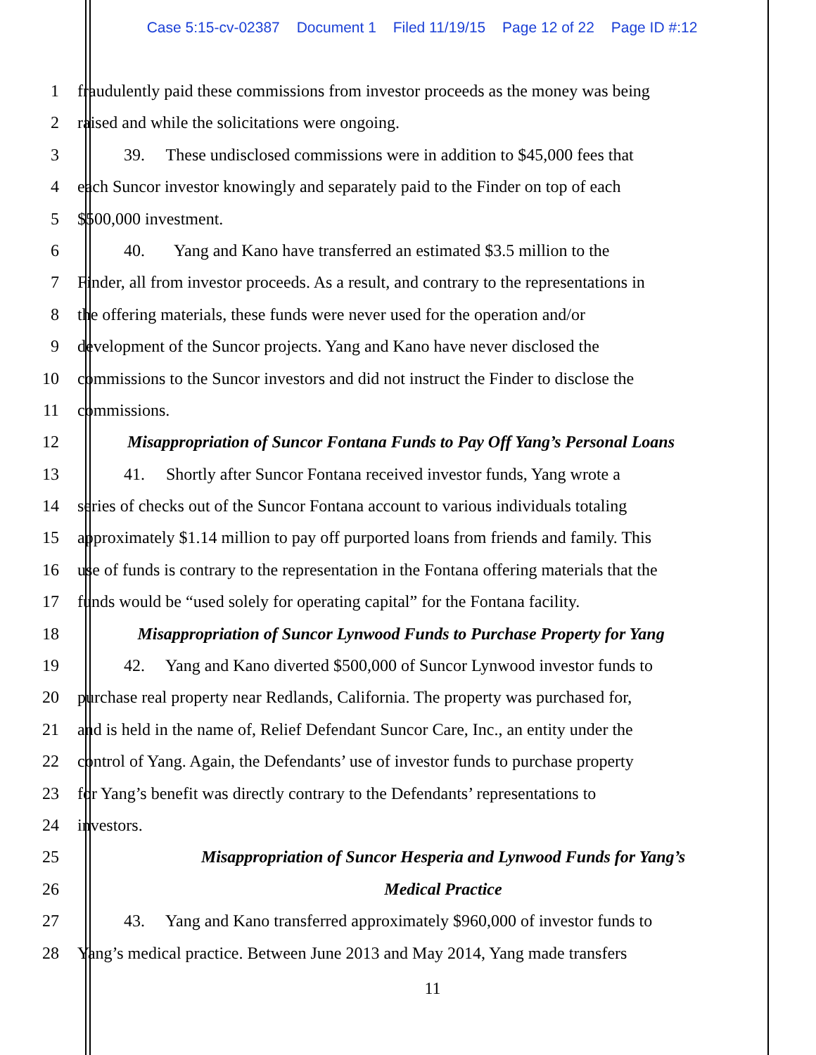Case 5:15-cv-02387 Document 1 Filed 11/19/15 Page 12 of 22 Page ID #:12
1 fraudulently paid these commissions from investor proceeds as the money was being
2 raised and while the solicitations were ongoing.
3 39. These undisclosed commissions were in addition to $45,000 fees that
4 each Suncor investor knowingly and separately paid to the Finder on top of each
5 $500,000 investment.
6 40. Yang and Kano have transferred an estimated $3.5 million to the
7 Finder, all from investor proceeds. As a result, and contrary to the representations in
8 the offering materials, these funds were never used for the operation and/or
9 development of the Suncor projects. Yang and Kano have never disclosed the
10 commissions to the Suncor investors and did not instruct the Finder to disclose the
11 commissions.
12 Misappropriation of Suncor Fontana Funds to Pay Off Yang’s Personal Loans
13 41. Shortly after Suncor Fontana received investor funds, Yang wrote a
14 series of checks out of the Suncor Fontana account to various individuals totaling
15 approximately $1.14 million to pay off purported loans from friends and family. This
16 use of funds is contrary to the representation in the Fontana offering materials that the
17 funds would be “used solely for operating capital” for the Fontana facility.
18 Misappropriation of Suncor Lynwood Funds to Purchase Property for Yang
19 42. Yang and Kano diverted $500,000 of Suncor Lynwood investor funds to
20 purchase real property near Redlands, California. The property was purchased for,
21 and is held in the name of, Relief Defendant Suncor Care, Inc., an entity under the
22 control of Yang. Again, the Defendants’ use of investor funds to purchase property
23 for Yang’s benefit was directly contrary to the Defendants’ representations to
24 investors.
25 Misappropriation of Suncor Hesperia and Lynwood Funds for Yang’s
26 Medical Practice
27 43. Yang and Kano transferred approximately $960,000 of investor funds to
28 Yang’s medical practice. Between June 2013 and May 2014, Yang made transfers
11